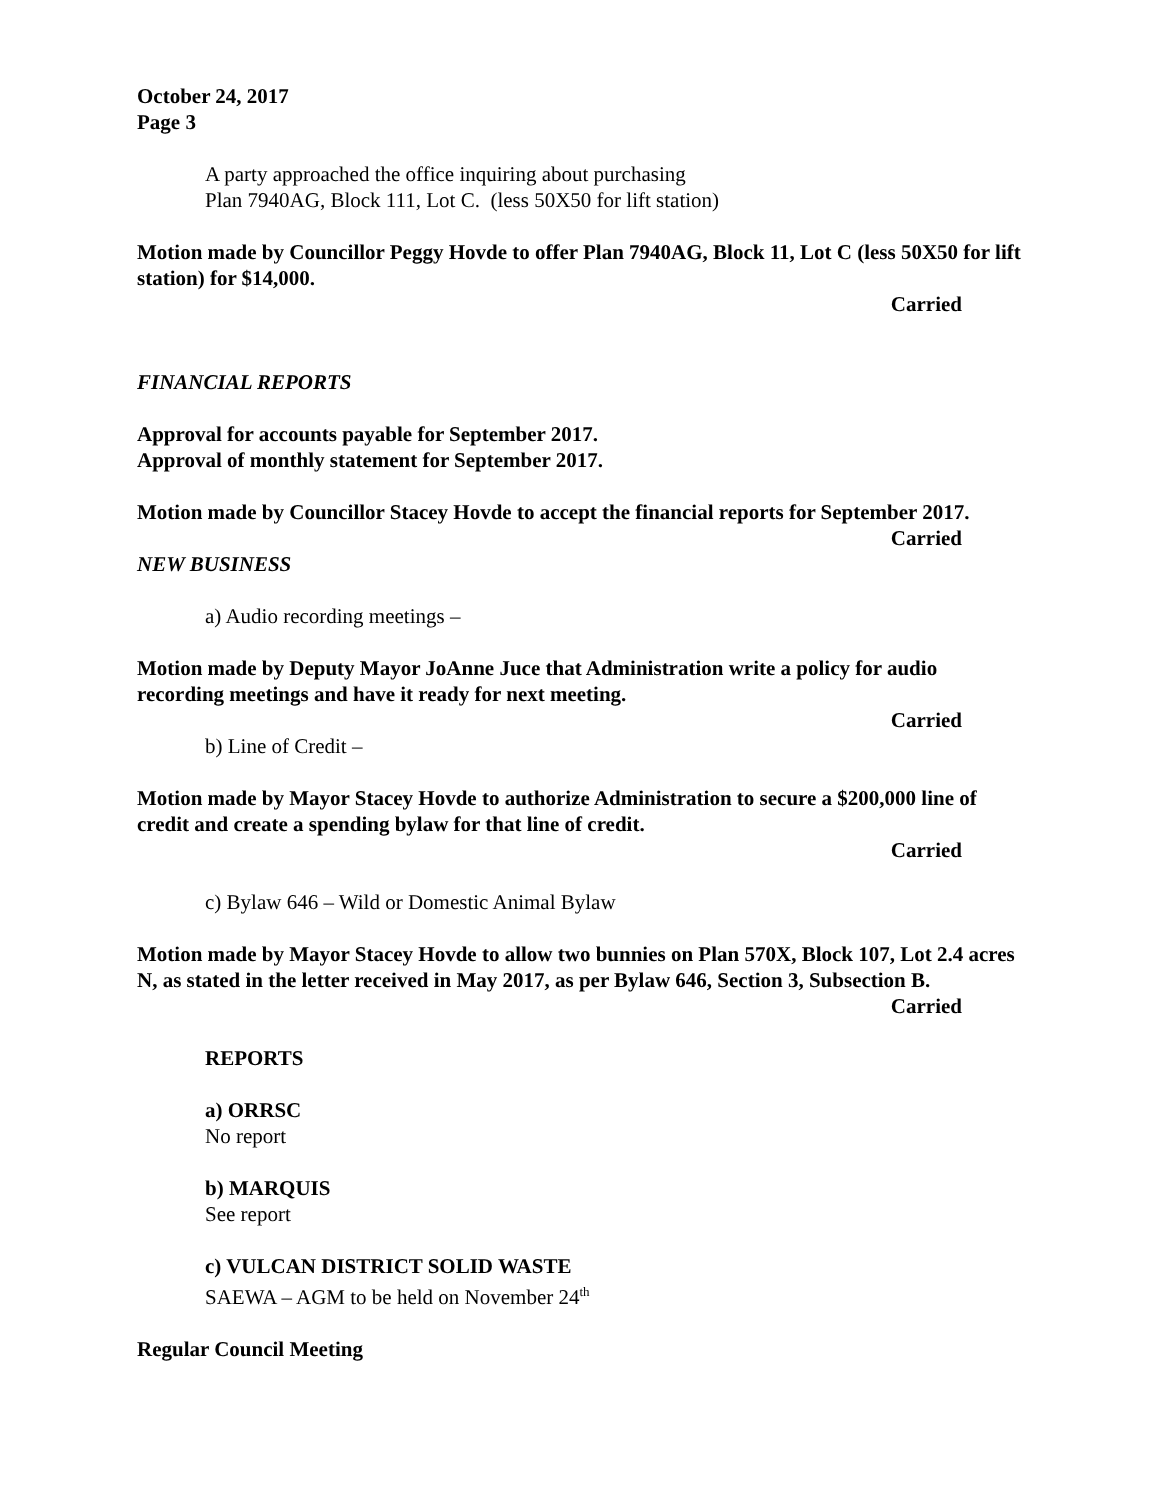October 24, 2017
Page 3
A party approached the office inquiring about purchasing
Plan 7940AG, Block 111, Lot C. (less 50X50 for lift station)
Motion made by Councillor Peggy Hovde to offer Plan 7940AG, Block 11, Lot C (less 50X50 for lift station) for $14,000.
Carried
FINANCIAL REPORTS
Approval for accounts payable for September 2017.
Approval of monthly statement for September 2017.
Motion made by Councillor Stacey Hovde to accept the financial reports for September 2017.
Carried
NEW BUSINESS
a) Audio recording meetings –
Motion made by Deputy Mayor JoAnne Juce that Administration write a policy for audio recording meetings and have it ready for next meeting.
Carried
b) Line of Credit –
Motion made by Mayor Stacey Hovde to authorize Administration to secure a $200,000 line of credit and create a spending bylaw for that line of credit.
Carried
c) Bylaw 646 – Wild or Domestic Animal Bylaw
Motion made by Mayor Stacey Hovde to allow two bunnies on Plan 570X, Block 107, Lot 2.4 acres N, as stated in the letter received in May 2017, as per Bylaw 646, Section 3, Subsection B.
Carried
REPORTS
a) ORRSC
No report
b) MARQUIS
See report
c) VULCAN DISTRICT SOLID WASTE
SAEWA – AGM to be held on November 24<sup>th</sup>
Regular Council Meeting